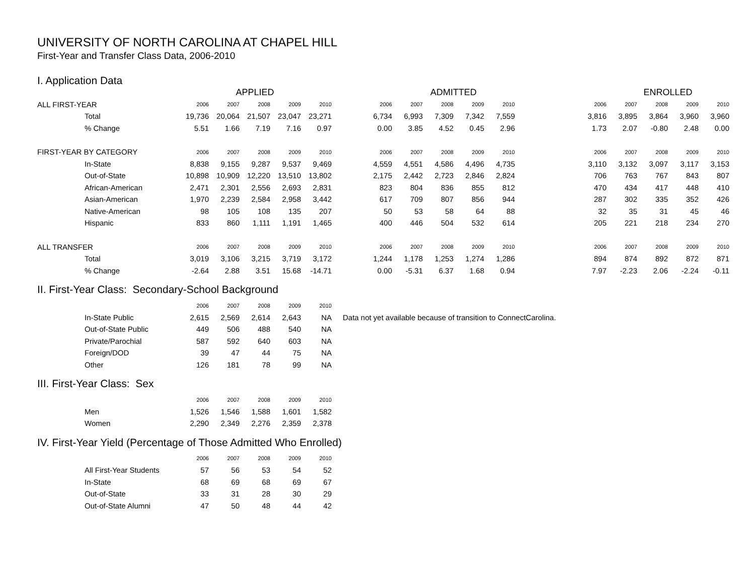UNIVERSITY OF NORTH CAROLINA AT CHAPEL HILL
First-Year and Transfer Class Data, 2006-2010
I. Application Data
| | APPLIED | | | | | | ADMITTED | | | | | | ENROLLED | | | |
| ALL FIRST-YEAR | 2006 | 2007 | 2008 | 2009 | 2010 | 2006 | 2007 | 2008 | 2009 | 2010 | | 2006 | 2007 | 2008 | 2009 | 2010 |
| Total | 19,736 | 20,064 | 21,507 | 23,047 | 23,271 | 6,734 | 6,993 | 7,309 | 7,342 | 7,559 | | 3,816 | 3,895 | 3,864 | 3,960 | 3,960 |
| % Change | 5.51 | 1.66 | 7.19 | 7.16 | 0.97 | 0.00 | 3.85 | 4.52 | 0.45 | 2.96 | | 1.73 | 2.07 | -0.80 | 2.48 | 0.00 |
| FIRST-YEAR BY CATEGORY | 2006 | 2007 | 2008 | 2009 | 2010 | 2006 | 2007 | 2008 | 2009 | 2010 | | 2006 | 2007 | 2008 | 2009 | 2010 |
| In-State | 8,838 | 9,155 | 9,287 | 9,537 | 9,469 | 4,559 | 4,551 | 4,586 | 4,496 | 4,735 | | 3,110 | 3,132 | 3,097 | 3,117 | 3,153 |
| Out-of-State | 10,898 | 10,909 | 12,220 | 13,510 | 13,802 | 2,175 | 2,442 | 2,723 | 2,846 | 2,824 | | 706 | 763 | 767 | 843 | 807 |
| African-American | 2,471 | 2,301 | 2,556 | 2,693 | 2,831 | 823 | 804 | 836 | 855 | 812 | | 470 | 434 | 417 | 448 | 410 |
| Asian-American | 1,970 | 2,239 | 2,584 | 2,958 | 3,442 | 617 | 709 | 807 | 856 | 944 | | 287 | 302 | 335 | 352 | 426 |
| Native-American | 98 | 105 | 108 | 135 | 207 | 50 | 53 | 58 | 64 | 88 | | 32 | 35 | 31 | 45 | 46 |
| Hispanic | 833 | 860 | 1,111 | 1,191 | 1,465 | 400 | 446 | 504 | 532 | 614 | | 205 | 221 | 218 | 234 | 270 |
| ALL TRANSFER | 2006 | 2007 | 2008 | 2009 | 2010 | 2006 | 2007 | 2008 | 2009 | 2010 | | 2006 | 2007 | 2008 | 2009 | 2010 |
| Total | 3,019 | 3,106 | 3,215 | 3,719 | 3,172 | 1,244 | 1,178 | 1,253 | 1,274 | 1,286 | | 894 | 874 | 892 | 872 | 871 |
| % Change | -2.64 | 2.88 | 3.51 | 15.68 | -14.71 | 0.00 | -5.31 | 6.37 | 1.68 | 0.94 | | 7.97 | -2.23 | 2.06 | -2.24 | -0.11 |
II. First-Year Class: Secondary-School Background
| | 2006 | 2007 | 2008 | 2009 | 2010 | |
| In-State Public | 2,615 | 2,569 | 2,614 | 2,643 | NA | Data not yet available because of transition to ConnectCarolina. |
| Out-of-State Public | 449 | 506 | 488 | 540 | NA | |
| Private/Parochial | 587 | 592 | 640 | 603 | NA | |
| Foreign/DOD | 39 | 47 | 44 | 75 | NA | |
| Other | 126 | 181 | 78 | 99 | NA | |
III. First-Year Class: Sex
| | 2006 | 2007 | 2008 | 2009 | 2010 |
| Men | 1,526 | 1,546 | 1,588 | 1,601 | 1,582 |
| Women | 2,290 | 2,349 | 2,276 | 2,359 | 2,378 |
IV. First-Year Yield (Percentage of Those Admitted Who Enrolled)
| | 2006 | 2007 | 2008 | 2009 | 2010 |
| All First-Year Students | 57 | 56 | 53 | 54 | 52 |
| In-State | 68 | 69 | 68 | 69 | 67 |
| Out-of-State | 33 | 31 | 28 | 30 | 29 |
| Out-of-State Alumni | 47 | 50 | 48 | 44 | 42 |